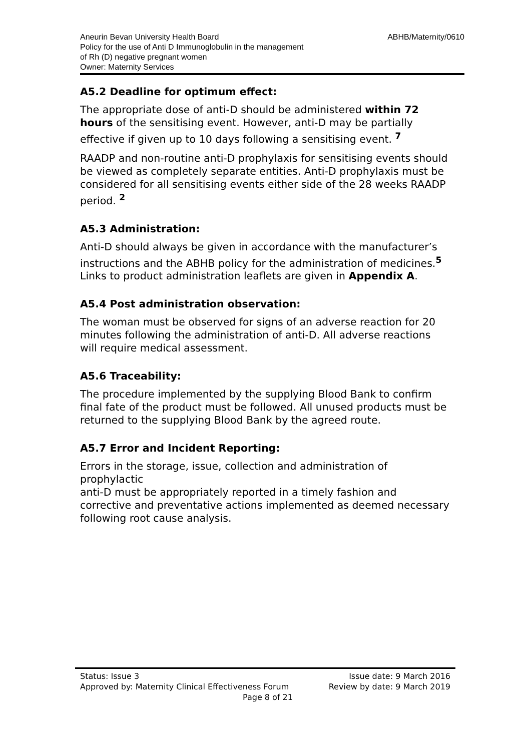ABHB/Maternity/0610 Aneurin Bevan University Health Board
Policy for the use of Anti D Immunoglobulin in the management
of Rh (D) negative pregnant women
Owner: Maternity Services
A5.2 Deadline for optimum effect:
The appropriate dose of anti-D should be administered within 72 hours of the sensitising event. However, anti-D may be partially effective if given up to 10 days following a sensitising event. <sup>7</sup>
RAADP and non-routine anti-D prophylaxis for sensitising events should be viewed as completely separate entities. Anti-D prophylaxis must be considered for all sensitising events either side of the 28 weeks RAADP period. <sup>2</sup>
A5.3 Administration:
Anti-D should always be given in accordance with the manufacturer’s instructions and the ABHB policy for the administration of medicines.<sup>5</sup> Links to product administration leaflets are given in Appendix A.
A5.4 Post administration observation:
The woman must be observed for signs of an adverse reaction for 20 minutes following the administration of anti-D. All adverse reactions will require medical assessment.
A5.6 Traceability:
The procedure implemented by the supplying Blood Bank to confirm final fate of the product must be followed. All unused products must be returned to the supplying Blood Bank by the agreed route.
A5.7 Error and Incident Reporting:
Errors in the storage, issue, collection and administration of prophylactic
anti-D must be appropriately reported in a timely fashion and corrective and preventative actions implemented as deemed necessary following root cause analysis.
Status: Issue 3 Issue date: 9 March 2016
Approved by: Maternity Clinical Effectiveness Forum Review by date: 9 March 2019
Page 8 of 21